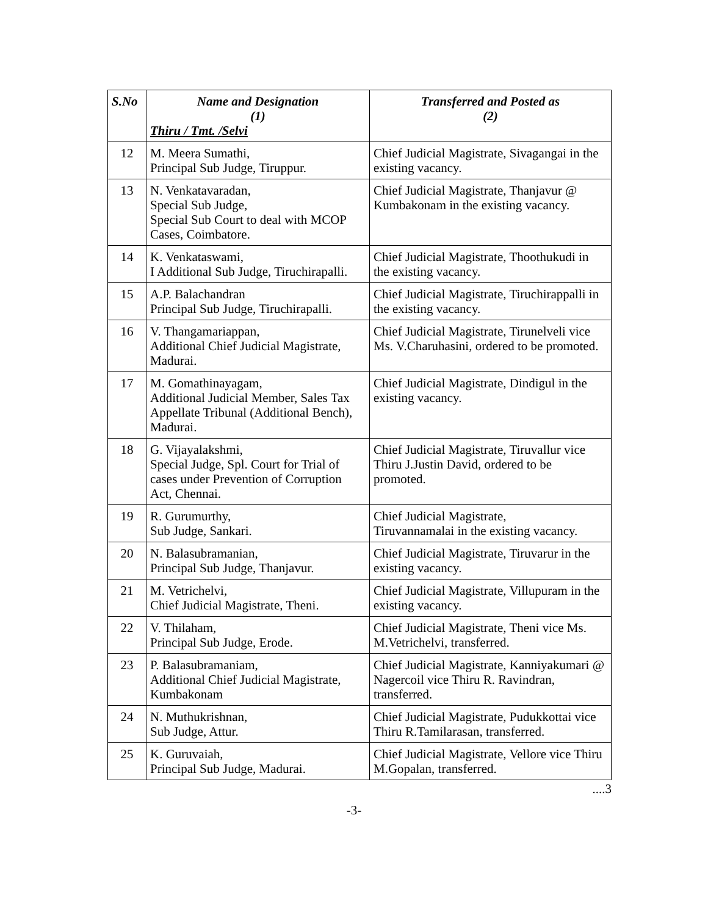| S.No | Name and Designation (1) Thiru / Tmt. /Selvi | Transferred and Posted as (2) |
| --- | --- | --- |
| 12 | M. Meera Sumathi, Principal Sub Judge, Tiruppur. | Chief Judicial Magistrate, Sivagangai in the existing vacancy. |
| 13 | N. Venkatavaradan, Special Sub Judge, Special Sub Court to deal with MCOP Cases, Coimbatore. | Chief Judicial Magistrate, Thanjavur @ Kumbakonam in the existing vacancy. |
| 14 | K. Venkataswami, I Additional Sub Judge, Tiruchirapalli. | Chief Judicial Magistrate, Thoothukudi in the existing vacancy. |
| 15 | A.P. Balachandran Principal Sub Judge, Tiruchirapalli. | Chief Judicial Magistrate, Tiruchirappalli in the existing vacancy. |
| 16 | V. Thangamariappan, Additional Chief Judicial Magistrate, Madurai. | Chief Judicial Magistrate, Tirunelveli vice Ms. V.Charuhasini, ordered to be promoted. |
| 17 | M. Gomathinayagam, Additional Judicial Member, Sales Tax Appellate Tribunal (Additional Bench), Madurai. | Chief Judicial Magistrate, Dindigul in the existing vacancy. |
| 18 | G. Vijayalakshmi, Special Judge, Spl. Court for Trial of cases under Prevention of Corruption Act, Chennai. | Chief Judicial Magistrate, Tiruvallur vice Thiru J.Justin David, ordered to be promoted. |
| 19 | R. Gurumurthy, Sub Judge, Sankari. | Chief Judicial Magistrate, Tiruvannamalai in the existing vacancy. |
| 20 | N. Balasubramanian, Principal Sub Judge, Thanjavur. | Chief Judicial Magistrate, Tiruvarur in the existing vacancy. |
| 21 | M. Vetrichelvi, Chief Judicial Magistrate, Theni. | Chief Judicial Magistrate, Villupuram in the existing vacancy. |
| 22 | V. Thilaham, Principal Sub Judge, Erode. | Chief Judicial Magistrate, Theni vice Ms. M.Vetrichelvi, transferred. |
| 23 | P. Balasubramaniam, Additional Chief Judicial Magistrate, Kumbakonam | Chief Judicial Magistrate, Kanniyakumari @ Nagercoil vice Thiru R. Ravindran, transferred. |
| 24 | N. Muthukrishnan, Sub Judge, Attur. | Chief Judicial Magistrate, Pudukkottai vice Thiru R.Tamilarasan, transferred. |
| 25 | K. Guruvaiah, Principal Sub Judge, Madurai. | Chief Judicial Magistrate, Vellore vice Thiru M.Gopalan, transferred. |
....3
-3-